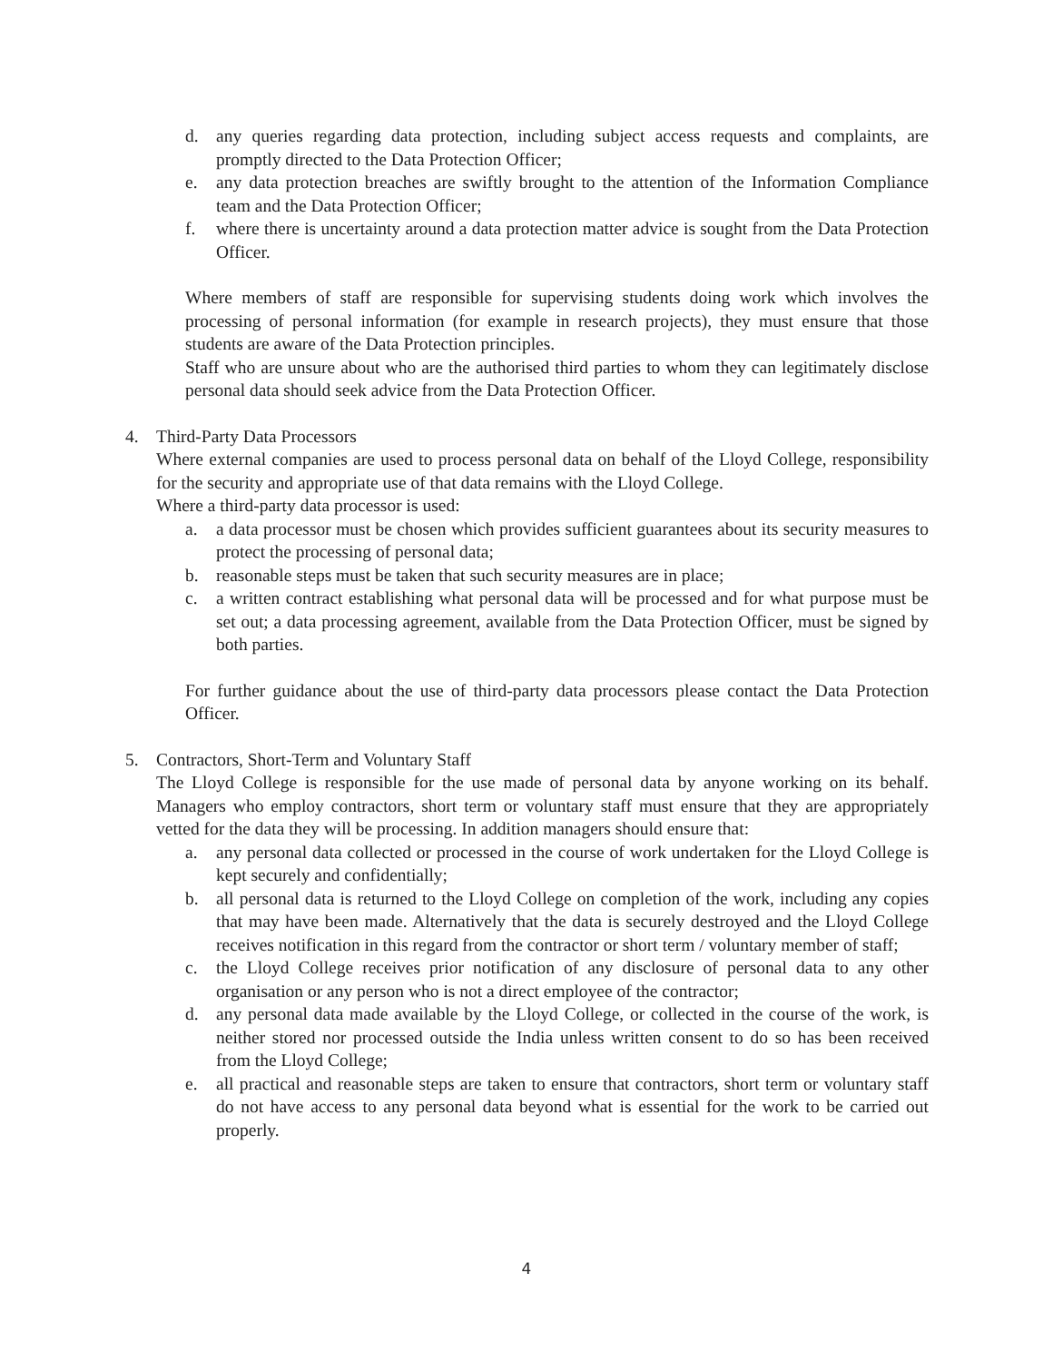d. any queries regarding data protection, including subject access requests and complaints, are promptly directed to the Data Protection Officer;
e. any data protection breaches are swiftly brought to the attention of the Information Compliance team and the Data Protection Officer;
f. where there is uncertainty around a data protection matter advice is sought from the Data Protection Officer.
Where members of staff are responsible for supervising students doing work which involves the processing of personal information (for example in research projects), they must ensure that those students are aware of the Data Protection principles.
Staff who are unsure about who are the authorised third parties to whom they can legitimately disclose personal data should seek advice from the Data Protection Officer.
4. Third-Party Data Processors
Where external companies are used to process personal data on behalf of the Lloyd College, responsibility for the security and appropriate use of that data remains with the Lloyd College.
Where a third-party data processor is used:
a. a data processor must be chosen which provides sufficient guarantees about its security measures to protect the processing of personal data;
b. reasonable steps must be taken that such security measures are in place;
c. a written contract establishing what personal data will be processed and for what purpose must be set out; a data processing agreement, available from the Data Protection Officer, must be signed by both parties.
For further guidance about the use of third-party data processors please contact the Data Protection Officer.
5. Contractors, Short-Term and Voluntary Staff
The Lloyd College is responsible for the use made of personal data by anyone working on its behalf. Managers who employ contractors, short term or voluntary staff must ensure that they are appropriately vetted for the data they will be processing. In addition managers should ensure that:
a. any personal data collected or processed in the course of work undertaken for the Lloyd College is kept securely and confidentially;
b. all personal data is returned to the Lloyd College on completion of the work, including any copies that may have been made. Alternatively that the data is securely destroyed and the Lloyd College receives notification in this regard from the contractor or short term / voluntary member of staff;
c. the Lloyd College receives prior notification of any disclosure of personal data to any other organisation or any person who is not a direct employee of the contractor;
d. any personal data made available by the Lloyd College, or collected in the course of the work, is neither stored nor processed outside the India unless written consent to do so has been received from the Lloyd College;
e. all practical and reasonable steps are taken to ensure that contractors, short term or voluntary staff do not have access to any personal data beyond what is essential for the work to be carried out properly.
4